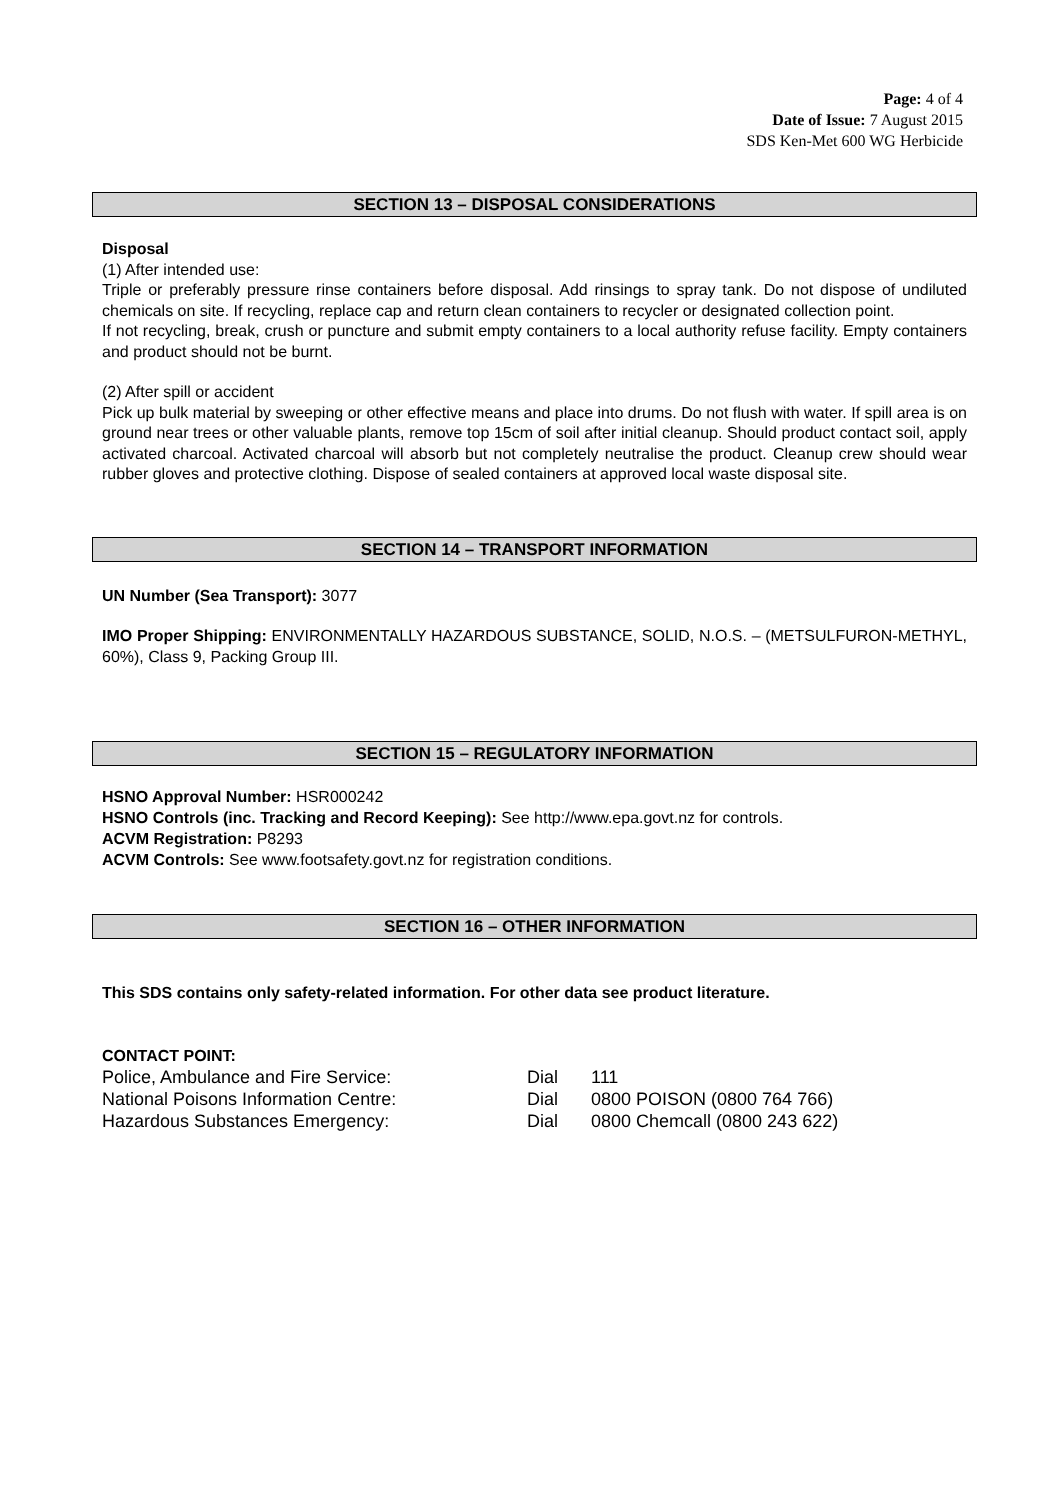Page: 4 of 4
Date of Issue: 7 August 2015
SDS Ken-Met 600 WG Herbicide
SECTION 13 – DISPOSAL CONSIDERATIONS
Disposal
(1) After intended use:
Triple or preferably pressure rinse containers before disposal. Add rinsings to spray tank. Do not dispose of undiluted chemicals on site. If recycling, replace cap and return clean containers to recycler or designated collection point.
If not recycling, break, crush or puncture and submit empty containers to a local authority refuse facility. Empty containers and product should not be burnt.
(2) After spill or accident
Pick up bulk material by sweeping or other effective means and place into drums. Do not flush with water. If spill area is on ground near trees or other valuable plants, remove top 15cm of soil after initial cleanup. Should product contact soil, apply activated charcoal. Activated charcoal will absorb but not completely neutralise the product. Cleanup crew should wear rubber gloves and protective clothing. Dispose of sealed containers at approved local waste disposal site.
SECTION 14 – TRANSPORT INFORMATION
UN Number (Sea Transport): 3077
IMO Proper Shipping: ENVIRONMENTALLY HAZARDOUS SUBSTANCE, SOLID, N.O.S. – (METSULFURON-METHYL, 60%), Class 9, Packing Group III.
SECTION 15 – REGULATORY INFORMATION
HSNO Approval Number: HSR000242
HSNO Controls (inc. Tracking and Record Keeping): See http://www.epa.govt.nz for controls.
ACVM Registration: P8293
ACVM Controls: See www.footsafety.govt.nz for registration conditions.
SECTION 16 – OTHER INFORMATION
This SDS contains only safety-related information. For other data see product literature.
CONTACT POINT:
| Police, Ambulance and Fire Service: | Dial | 111 |
| National Poisons Information Centre: | Dial | 0800 POISON (0800 764 766) |
| Hazardous Substances Emergency: | Dial | 0800 Chemcall (0800 243 622) |